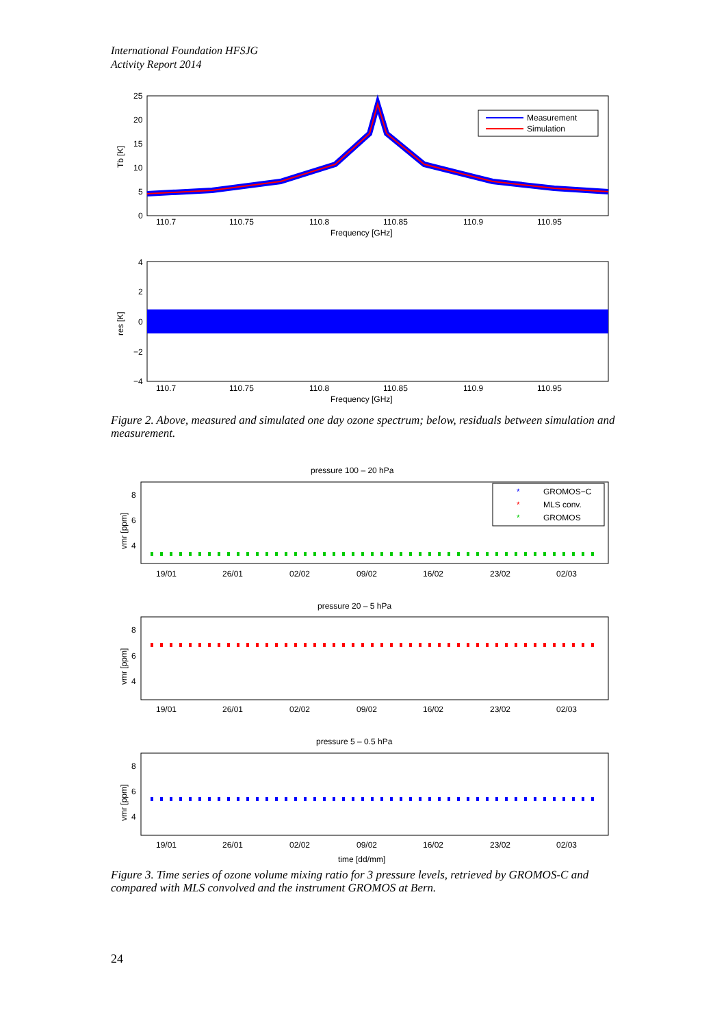International Foundation HFSJG
Activity Report 2014
Measurement
Simulation
25
20
15
10
5
0
Tb [K]
110.7
110.75
110.8
110.85
110.9
110.95
Frequency [GHz]
4
2
0
−2
−4
res [K]
110.7
110.75
110.8
110.85
110.9
110.95
Frequency [GHz]
Figure 2. Above, measured and simulated one day ozone spectrum; below, residuals between simulation and measurement.
pressure 100 – 20 hPa
*
GROMOS−C
*
MLS conv.
*
GROMOS
8
6
4
vmr [ppm]
19/01
26/01
02/02
09/02
16/02
23/02
02/03
pressure 20 – 5 hPa
8
6
4
vmr [ppm]
19/01
26/01
02/02
09/02
16/02
23/02
02/03
pressure 5 – 0.5 hPa
8
6
4
vmr [ppm]
19/01
26/01
02/02
09/02
16/02
23/02
02/03
time [dd/mm]
Figure 3. Time series of ozone volume mixing ratio for 3 pressure levels, retrieved by GROMOS-C and compared with MLS convolved and the instrument GROMOS at Bern.
24